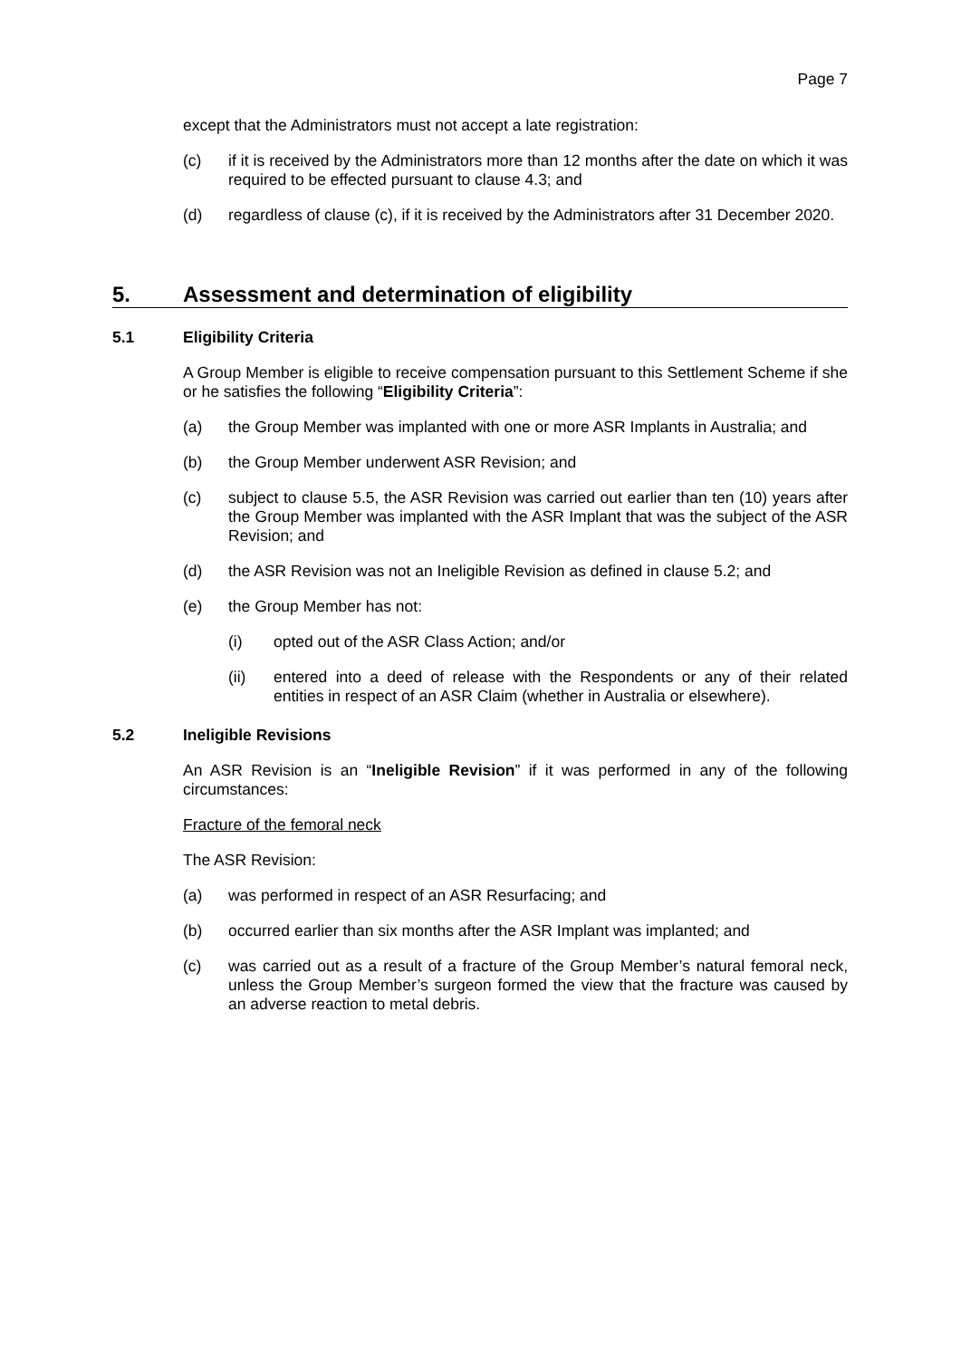Page 7
except that the Administrators must not accept a late registration:
(c) if it is received by the Administrators more than 12 months after the date on which it was required to be effected pursuant to clause 4.3; and
(d) regardless of clause (c), if it is received by the Administrators after 31 December 2020.
5. Assessment and determination of eligibility
5.1 Eligibility Criteria
A Group Member is eligible to receive compensation pursuant to this Settlement Scheme if she or he satisfies the following “Eligibility Criteria”:
(a) the Group Member was implanted with one or more ASR Implants in Australia; and
(b) the Group Member underwent ASR Revision; and
(c) subject to clause 5.5, the ASR Revision was carried out earlier than ten (10) years after the Group Member was implanted with the ASR Implant that was the subject of the ASR Revision; and
(d) the ASR Revision was not an Ineligible Revision as defined in clause 5.2; and
(e) the Group Member has not:
(i) opted out of the ASR Class Action; and/or
(ii) entered into a deed of release with the Respondents or any of their related entities in respect of an ASR Claim (whether in Australia or elsewhere).
5.2 Ineligible Revisions
An ASR Revision is an “Ineligible Revision” if it was performed in any of the following circumstances:
Fracture of the femoral neck
The ASR Revision:
(a) was performed in respect of an ASR Resurfacing; and
(b) occurred earlier than six months after the ASR Implant was implanted; and
(c) was carried out as a result of a fracture of the Group Member’s natural femoral neck, unless the Group Member’s surgeon formed the view that the fracture was caused by an adverse reaction to metal debris.